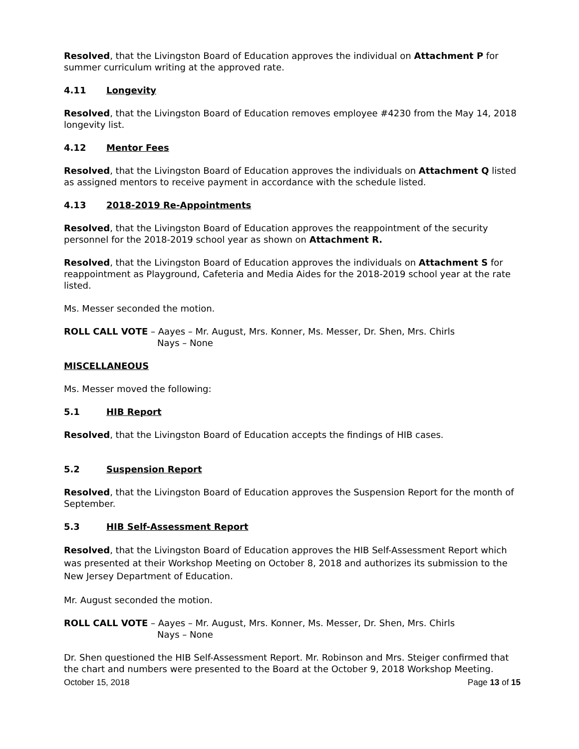Resolved, that the Livingston Board of Education approves the individual on Attachment P for summer curriculum writing at the approved rate.
4.11 Longevity
Resolved, that the Livingston Board of Education removes employee #4230 from the May 14, 2018 longevity list.
4.12 Mentor Fees
Resolved, that the Livingston Board of Education approves the individuals on Attachment Q listed as assigned mentors to receive payment in accordance with the schedule listed.
4.13 2018-2019 Re-Appointments
Resolved, that the Livingston Board of Education approves the reappointment of the security personnel for the 2018-2019 school year as shown on Attachment R.
Resolved, that the Livingston Board of Education approves the individuals on Attachment S for reappointment as Playground, Cafeteria and Media Aides for the 2018-2019 school year at the rate listed.
Ms. Messer seconded the motion.
ROLL CALL VOTE – Aayes – Mr. August, Mrs. Konner, Ms. Messer, Dr. Shen, Mrs. Chirls
Nays – None
MISCELLANEOUS
Ms. Messer moved the following:
5.1 HIB Report
Resolved, that the Livingston Board of Education accepts the findings of HIB cases.
5.2 Suspension Report
Resolved, that the Livingston Board of Education approves the Suspension Report for the month of September.
5.3 HIB Self-Assessment Report
Resolved, that the Livingston Board of Education approves the HIB Self-Assessment Report which was presented at their Workshop Meeting on October 8, 2018 and authorizes its submission to the New Jersey Department of Education.
Mr. August seconded the motion.
ROLL CALL VOTE – Aayes – Mr. August, Mrs. Konner, Ms. Messer, Dr. Shen, Mrs. Chirls
Nays – None
Dr. Shen questioned the HIB Self-Assessment Report. Mr. Robinson and Mrs. Steiger confirmed that the chart and numbers were presented to the Board at the October 9, 2018 Workshop Meeting.
October 15, 2018 Page 13 of 15